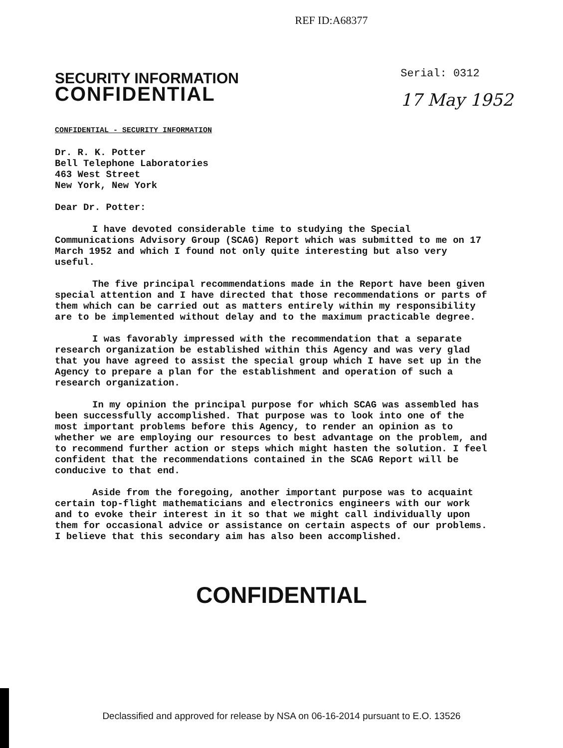REF ID:A68377
SECURITY INFORMATION
CONFIDENTIAL
Serial: 0312
17 May 1952
CONFIDENTIAL - SECURITY INFORMATION
Dr. R. K. Potter
Bell Telephone Laboratories
463 West Street
New York, New York
Dear Dr. Potter:
I have devoted considerable time to studying the Special Communications Advisory Group (SCAG) Report which was submitted to me on 17 March 1952 and which I found not only quite interesting but also very useful.
The five principal recommendations made in the Report have been given special attention and I have directed that those recommendations or parts of them which can be carried out as matters entirely within my responsibility are to be implemented without delay and to the maximum practicable degree.
I was favorably impressed with the recommendation that a separate research organization be established within this Agency and was very glad that you have agreed to assist the special group which I have set up in the Agency to prepare a plan for the establishment and operation of such a research organization.
In my opinion the principal purpose for which SCAG was assembled has been successfully accomplished. That purpose was to look into one of the most important problems before this Agency, to render an opinion as to whether we are employing our resources to best advantage on the problem, and to recommend further action or steps which might hasten the solution. I feel confident that the recommendations contained in the SCAG Report will be conducive to that end.
Aside from the foregoing, another important purpose was to acquaint certain top-flight mathematicians and electronics engineers with our work and to evoke their interest in it so that we might call individually upon them for occasional advice or assistance on certain aspects of our problems. I believe that this secondary aim has also been accomplished.
CONFIDENTIAL
Declassified and approved for release by NSA on 06-16-2014 pursuant to E.O. 13526